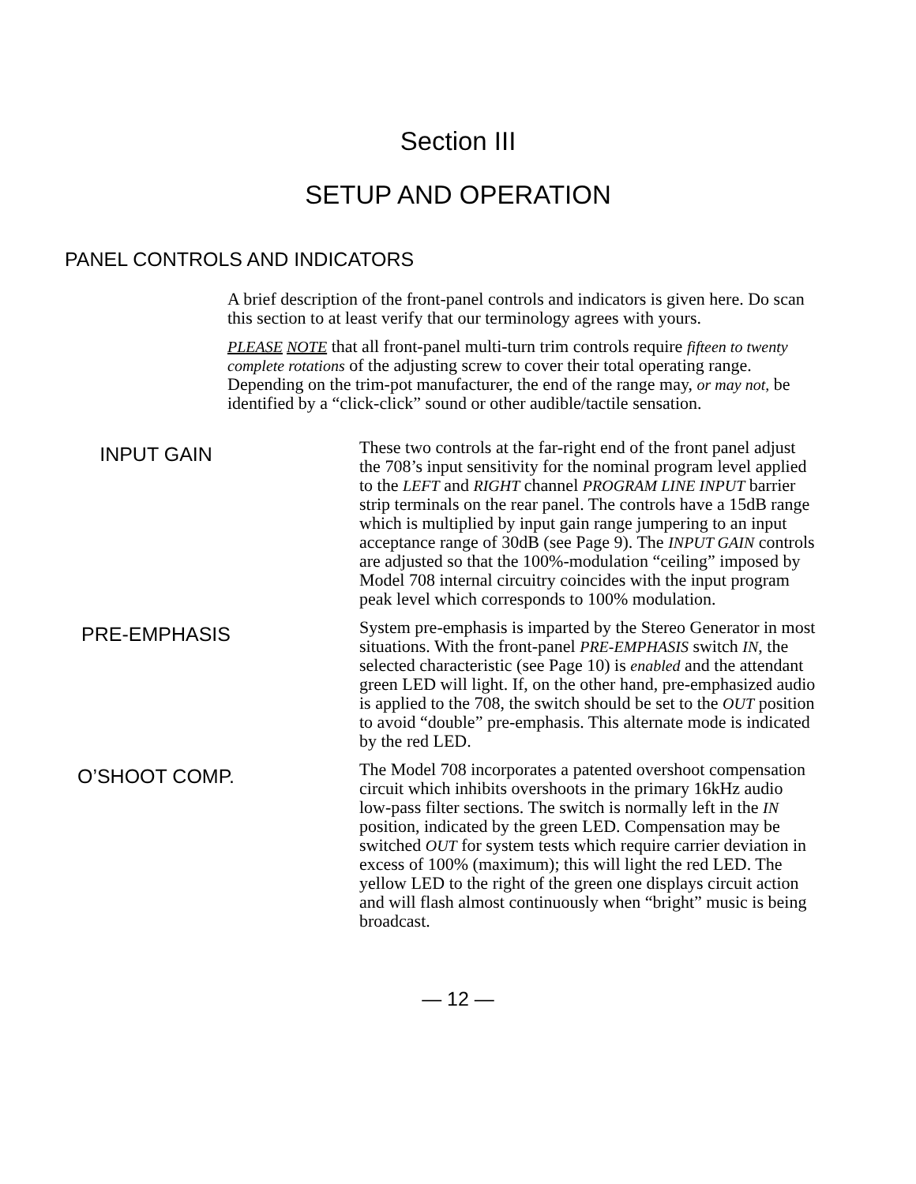Section III
SETUP AND OPERATION
PANEL CONTROLS AND INDICATORS
A brief description of the front-panel controls and indicators is given here. Do scan this section to at least verify that our terminology agrees with yours.
PLEASE NOTE that all front-panel multi-turn trim controls require fifteen to twenty complete rotations of the adjusting screw to cover their total operating range. Depending on the trim-pot manufacturer, the end of the range may, or may not, be identified by a “click-click” sound or other audible/tactile sensation.
INPUT GAIN
These two controls at the far-right end of the front panel adjust the 708’s input sensitivity for the nominal program level applied to the LEFT and RIGHT channel PROGRAM LINE INPUT barrier strip terminals on the rear panel. The controls have a 15dB range which is multiplied by input gain range jumpering to an input acceptance range of 30dB (see Page 9). The INPUT GAIN controls are adjusted so that the 100%-modulation “ceiling” imposed by Model 708 internal circuitry coincides with the input program peak level which corresponds to 100% modulation.
PRE-EMPHASIS
System pre-emphasis is imparted by the Stereo Generator in most situations. With the front-panel PRE-EMPHASIS switch IN, the selected characteristic (see Page 10) is enabled and the attendant green LED will light. If, on the other hand, pre-emphasized audio is applied to the 708, the switch should be set to the OUT position to avoid “double” pre-emphasis. This alternate mode is indicated by the red LED.
O’SHOOT COMP.
The Model 708 incorporates a patented overshoot compensation circuit which inhibits overshoots in the primary 16kHz audio low-pass filter sections. The switch is normally left in the IN position, indicated by the green LED. Compensation may be switched OUT for system tests which require carrier deviation in excess of 100% (maximum); this will light the red LED. The yellow LED to the right of the green one displays circuit action and will flash almost continuously when “bright” music is being broadcast.
— 12 —